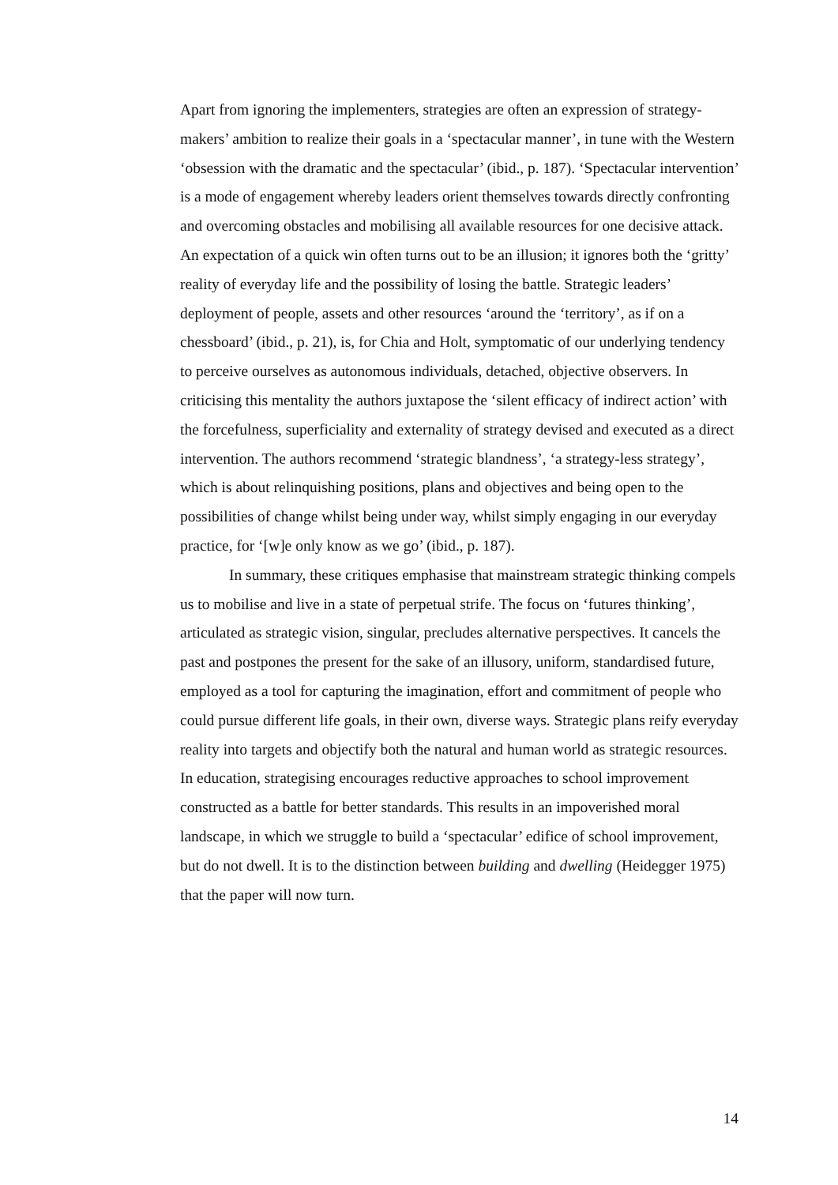Apart from ignoring the implementers, strategies are often an expression of strategy-makers’ ambition to realize their goals in a ‘spectacular manner’, in tune with the Western ‘obsession with the dramatic and the spectacular’ (ibid., p. 187). ‘Spectacular intervention’ is a mode of engagement whereby leaders orient themselves towards directly confronting and overcoming obstacles and mobilising all available resources for one decisive attack. An expectation of a quick win often turns out to be an illusion; it ignores both the ‘gritty’ reality of everyday life and the possibility of losing the battle. Strategic leaders’ deployment of people, assets and other resources ‘around the ‘territory’, as if on a chessboard’ (ibid., p. 21), is, for Chia and Holt, symptomatic of our underlying tendency to perceive ourselves as autonomous individuals, detached, objective observers. In criticising this mentality the authors juxtapose the ‘silent efficacy of indirect action’ with the forcefulness, superficiality and externality of strategy devised and executed as a direct intervention. The authors recommend ‘strategic blandness’, ‘a strategy-less strategy’, which is about relinquishing positions, plans and objectives and being open to the possibilities of change whilst being under way, whilst simply engaging in our everyday practice, for ‘[w]e only know as we go’ (ibid., p. 187).
In summary, these critiques emphasise that mainstream strategic thinking compels us to mobilise and live in a state of perpetual strife. The focus on ‘futures thinking’, articulated as strategic vision, singular, precludes alternative perspectives. It cancels the past and postpones the present for the sake of an illusory, uniform, standardised future, employed as a tool for capturing the imagination, effort and commitment of people who could pursue different life goals, in their own, diverse ways. Strategic plans reify everyday reality into targets and objectify both the natural and human world as strategic resources. In education, strategising encourages reductive approaches to school improvement constructed as a battle for better standards. This results in an impoverished moral landscape, in which we struggle to build a ‘spectacular’ edifice of school improvement, but do not dwell. It is to the distinction between building and dwelling (Heidegger 1975) that the paper will now turn.
14